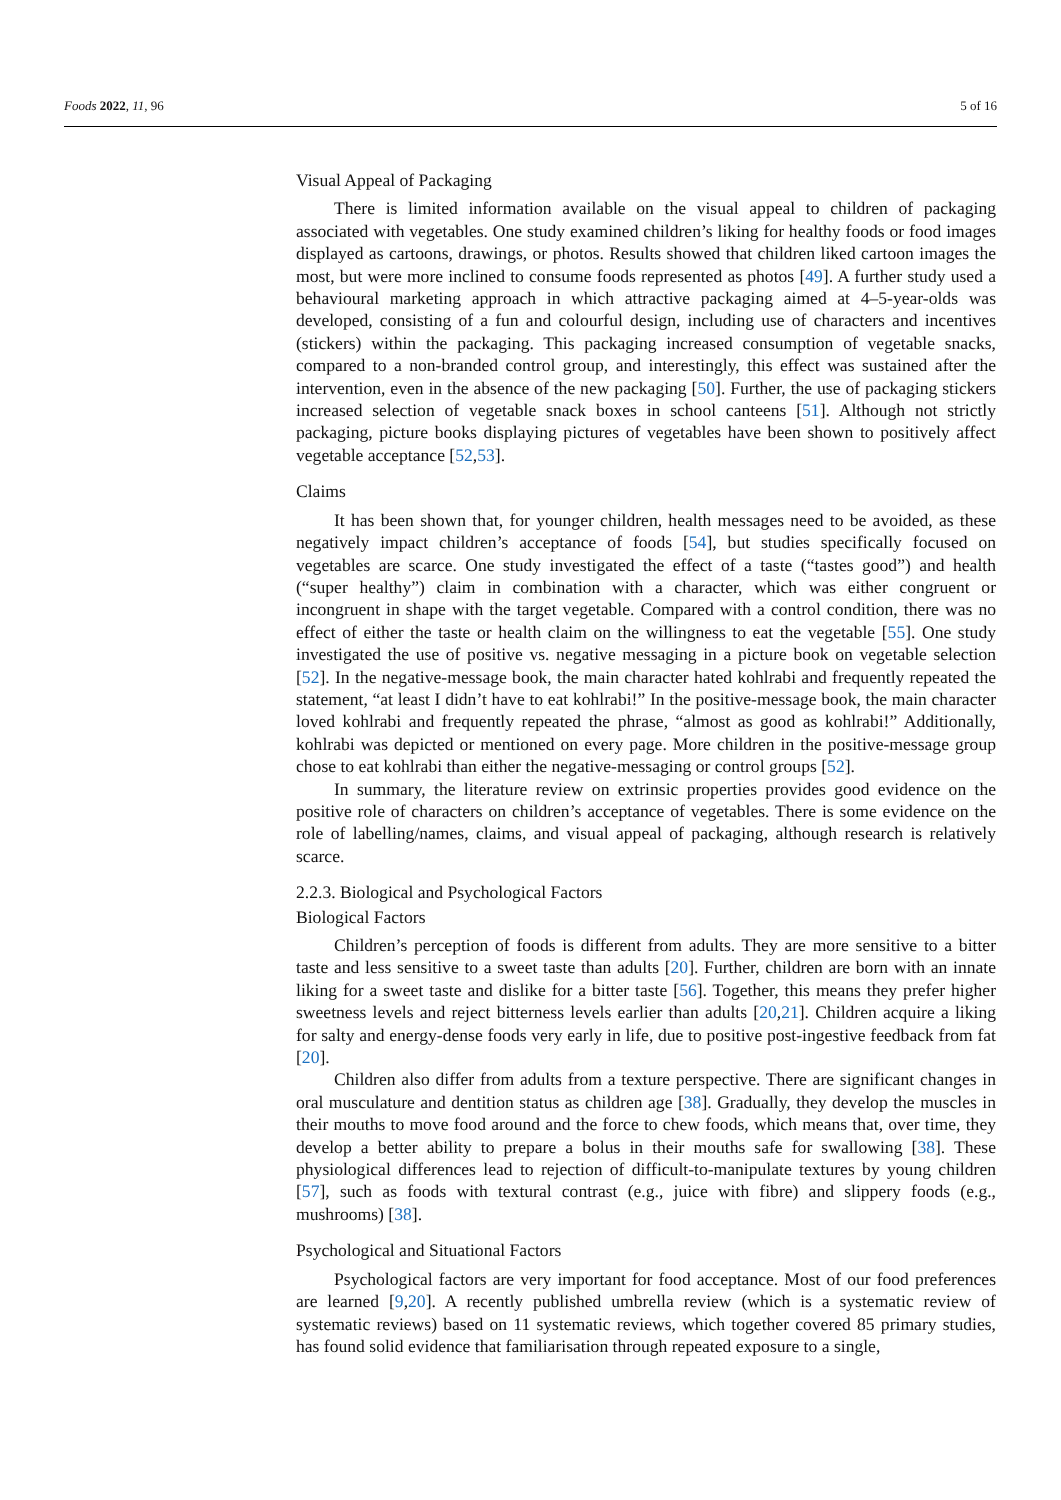Foods 2022, 11, 96 5 of 16
Visual Appeal of Packaging
There is limited information available on the visual appeal to children of packaging associated with vegetables. One study examined children’s liking for healthy foods or food images displayed as cartoons, drawings, or photos. Results showed that children liked cartoon images the most, but were more inclined to consume foods represented as photos [49]. A further study used a behavioural marketing approach in which attractive packaging aimed at 4–5-year-olds was developed, consisting of a fun and colourful design, including use of characters and incentives (stickers) within the packaging. This packaging increased consumption of vegetable snacks, compared to a non-branded control group, and interestingly, this effect was sustained after the intervention, even in the absence of the new packaging [50]. Further, the use of packaging stickers increased selection of vegetable snack boxes in school canteens [51]. Although not strictly packaging, picture books displaying pictures of vegetables have been shown to positively affect vegetable acceptance [52,53].
Claims
It has been shown that, for younger children, health messages need to be avoided, as these negatively impact children’s acceptance of foods [54], but studies specifically focused on vegetables are scarce. One study investigated the effect of a taste (“tastes good”) and health (“super healthy”) claim in combination with a character, which was either congruent or incongruent in shape with the target vegetable. Compared with a control condition, there was no effect of either the taste or health claim on the willingness to eat the vegetable [55]. One study investigated the use of positive vs. negative messaging in a picture book on vegetable selection [52]. In the negative-message book, the main character hated kohlrabi and frequently repeated the statement, “at least I didn’t have to eat kohlrabi!” In the positive-message book, the main character loved kohlrabi and frequently repeated the phrase, “almost as good as kohlrabi!” Additionally, kohlrabi was depicted or mentioned on every page. More children in the positive-message group chose to eat kohlrabi than either the negative-messaging or control groups [52].
In summary, the literature review on extrinsic properties provides good evidence on the positive role of characters on children’s acceptance of vegetables. There is some evidence on the role of labelling/names, claims, and visual appeal of packaging, although research is relatively scarce.
2.2.3. Biological and Psychological Factors
Biological Factors
Children’s perception of foods is different from adults. They are more sensitive to a bitter taste and less sensitive to a sweet taste than adults [20]. Further, children are born with an innate liking for a sweet taste and dislike for a bitter taste [56]. Together, this means they prefer higher sweetness levels and reject bitterness levels earlier than adults [20,21]. Children acquire a liking for salty and energy-dense foods very early in life, due to positive post-ingestive feedback from fat [20].
Children also differ from adults from a texture perspective. There are significant changes in oral musculature and dentition status as children age [38]. Gradually, they develop the muscles in their mouths to move food around and the force to chew foods, which means that, over time, they develop a better ability to prepare a bolus in their mouths safe for swallowing [38]. These physiological differences lead to rejection of difficult-to-manipulate textures by young children [57], such as foods with textural contrast (e.g., juice with fibre) and slippery foods (e.g., mushrooms) [38].
Psychological and Situational Factors
Psychological factors are very important for food acceptance. Most of our food preferences are learned [9,20]. A recently published umbrella review (which is a systematic review of systematic reviews) based on 11 systematic reviews, which together covered 85 primary studies, has found solid evidence that familiarisation through repeated exposure to a single,